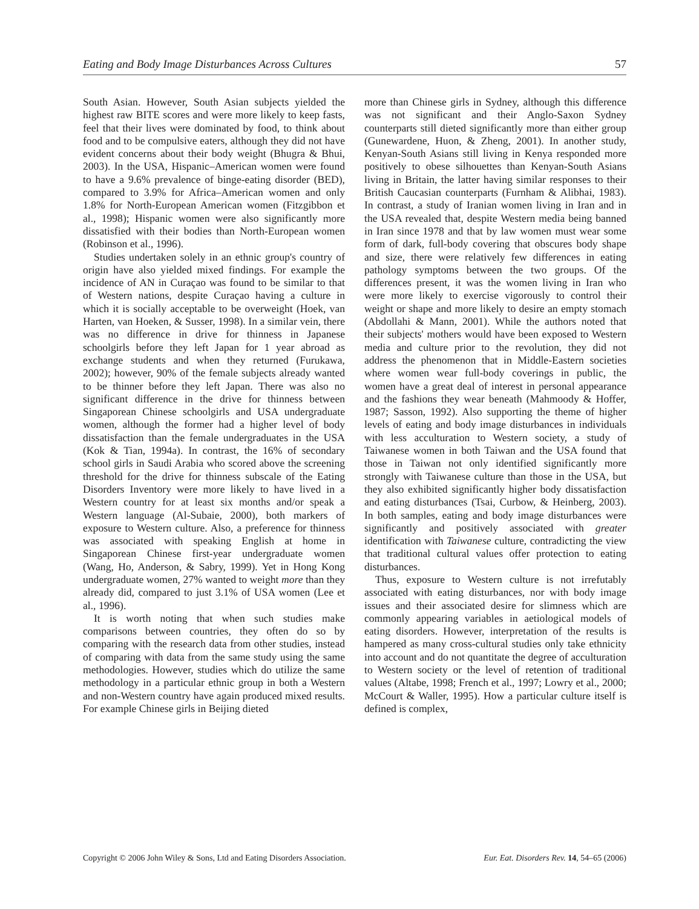Eating and Body Image Disturbances Across Cultures 57
South Asian. However, South Asian subjects yielded the highest raw BITE scores and were more likely to keep fasts, feel that their lives were dominated by food, to think about food and to be compulsive eaters, although they did not have evident concerns about their body weight (Bhugra & Bhui, 2003). In the USA, Hispanic–American women were found to have a 9.6% prevalence of binge-eating disorder (BED), compared to 3.9% for Africa–American women and only 1.8% for North-European American women (Fitzgibbon et al., 1998); Hispanic women were also significantly more dissatisfied with their bodies than North-European women (Robinson et al., 1996).
Studies undertaken solely in an ethnic group's country of origin have also yielded mixed findings. For example the incidence of AN in Curaçao was found to be similar to that of Western nations, despite Curaçao having a culture in which it is socially acceptable to be overweight (Hoek, van Harten, van Hoeken, & Susser, 1998). In a similar vein, there was no difference in drive for thinness in Japanese schoolgirls before they left Japan for 1 year abroad as exchange students and when they returned (Furukawa, 2002); however, 90% of the female subjects already wanted to be thinner before they left Japan. There was also no significant difference in the drive for thinness between Singaporean Chinese schoolgirls and USA undergraduate women, although the former had a higher level of body dissatisfaction than the female undergraduates in the USA (Kok & Tian, 1994a). In contrast, the 16% of secondary school girls in Saudi Arabia who scored above the screening threshold for the drive for thinness subscale of the Eating Disorders Inventory were more likely to have lived in a Western country for at least six months and/or speak a Western language (Al-Subaie, 2000), both markers of exposure to Western culture. Also, a preference for thinness was associated with speaking English at home in Singaporean Chinese first-year undergraduate women (Wang, Ho, Anderson, & Sabry, 1999). Yet in Hong Kong undergraduate women, 27% wanted to weight more than they already did, compared to just 3.1% of USA women (Lee et al., 1996).
It is worth noting that when such studies make comparisons between countries, they often do so by comparing with the research data from other studies, instead of comparing with data from the same study using the same methodologies. However, studies which do utilize the same methodology in a particular ethnic group in both a Western and non-Western country have again produced mixed results. For example Chinese girls in Beijing dieted
more than Chinese girls in Sydney, although this difference was not significant and their Anglo-Saxon Sydney counterparts still dieted significantly more than either group (Gunewardene, Huon, & Zheng, 2001). In another study, Kenyan-South Asians still living in Kenya responded more positively to obese silhouettes than Kenyan-South Asians living in Britain, the latter having similar responses to their British Caucasian counterparts (Furnham & Alibhai, 1983). In contrast, a study of Iranian women living in Iran and in the USA revealed that, despite Western media being banned in Iran since 1978 and that by law women must wear some form of dark, full-body covering that obscures body shape and size, there were relatively few differences in eating pathology symptoms between the two groups. Of the differences present, it was the women living in Iran who were more likely to exercise vigorously to control their weight or shape and more likely to desire an empty stomach (Abdollahi & Mann, 2001). While the authors noted that their subjects' mothers would have been exposed to Western media and culture prior to the revolution, they did not address the phenomenon that in Middle-Eastern societies where women wear full-body coverings in public, the women have a great deal of interest in personal appearance and the fashions they wear beneath (Mahmoody & Hoffer, 1987; Sasson, 1992). Also supporting the theme of higher levels of eating and body image disturbances in individuals with less acculturation to Western society, a study of Taiwanese women in both Taiwan and the USA found that those in Taiwan not only identified significantly more strongly with Taiwanese culture than those in the USA, but they also exhibited significantly higher body dissatisfaction and eating disturbances (Tsai, Curbow, & Heinberg, 2003). In both samples, eating and body image disturbances were significantly and positively associated with greater identification with Taiwanese culture, contradicting the view that traditional cultural values offer protection to eating disturbances.
Thus, exposure to Western culture is not irrefutably associated with eating disturbances, nor with body image issues and their associated desire for slimness which are commonly appearing variables in aetiological models of eating disorders. However, interpretation of the results is hampered as many cross-cultural studies only take ethnicity into account and do not quantitate the degree of acculturation to Western society or the level of retention of traditional values (Altabe, 1998; French et al., 1997; Lowry et al., 2000; McCourt & Waller, 1995). How a particular culture itself is defined is complex,
Copyright © 2006 John Wiley & Sons, Ltd and Eating Disorders Association. Eur. Eat. Disorders Rev. 14, 54–65 (2006)